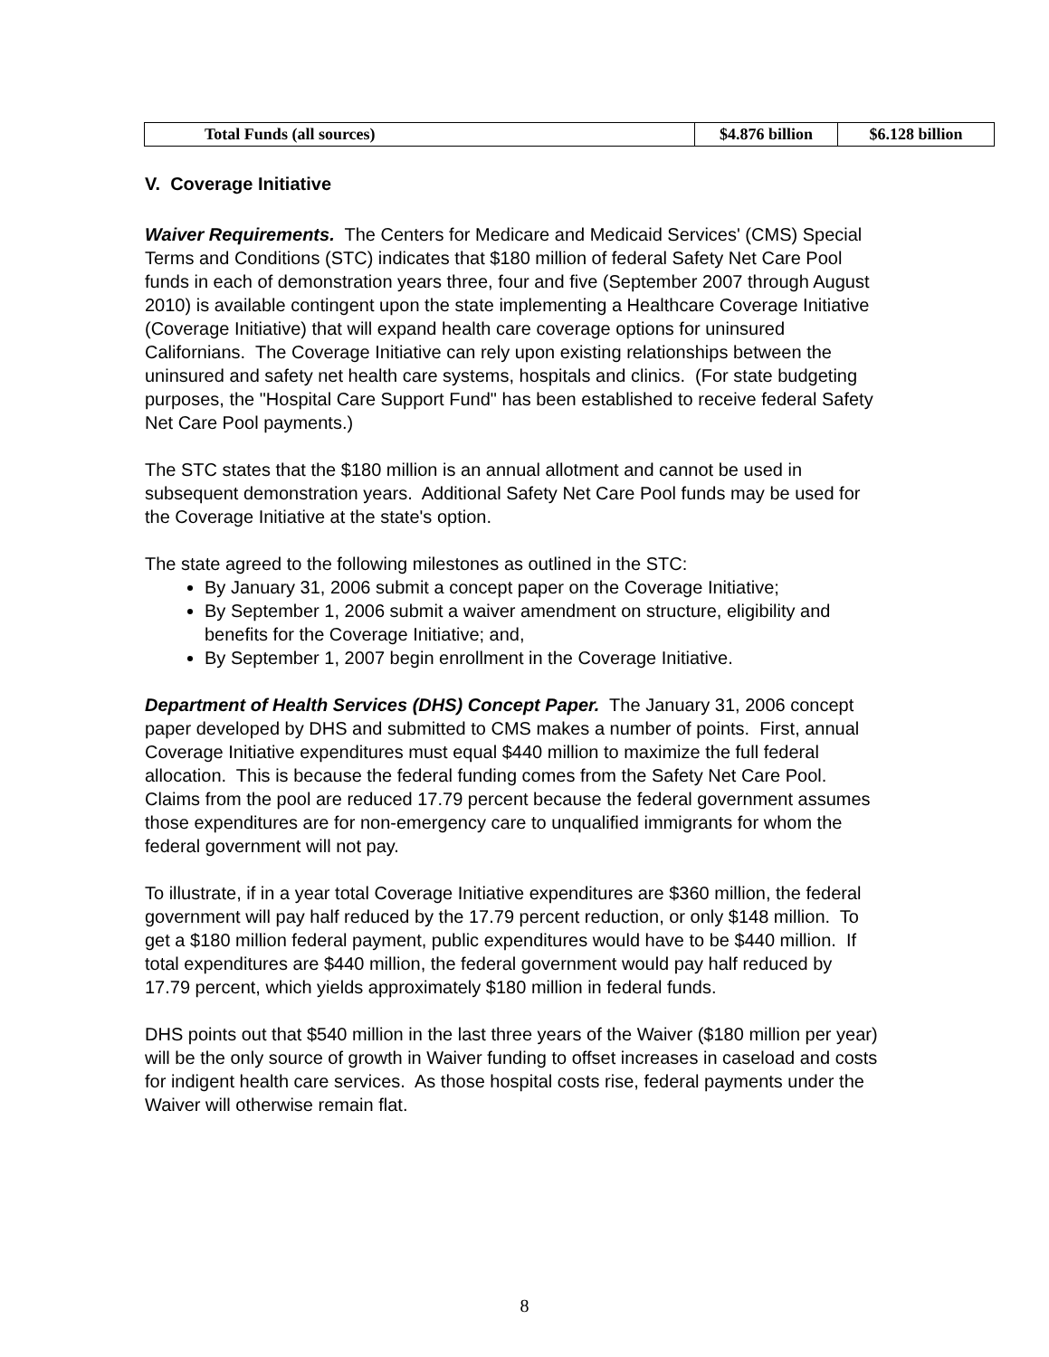| Total Funds (all sources) | $4.876 billion | $6.128 billion |
V. Coverage Initiative
Waiver Requirements. The Centers for Medicare and Medicaid Services' (CMS) Special Terms and Conditions (STC) indicates that $180 million of federal Safety Net Care Pool funds in each of demonstration years three, four and five (September 2007 through August 2010) is available contingent upon the state implementing a Healthcare Coverage Initiative (Coverage Initiative) that will expand health care coverage options for uninsured Californians. The Coverage Initiative can rely upon existing relationships between the uninsured and safety net health care systems, hospitals and clinics. (For state budgeting purposes, the "Hospital Care Support Fund" has been established to receive federal Safety Net Care Pool payments.)
The STC states that the $180 million is an annual allotment and cannot be used in subsequent demonstration years. Additional Safety Net Care Pool funds may be used for the Coverage Initiative at the state's option.
The state agreed to the following milestones as outlined in the STC:
By January 31, 2006 submit a concept paper on the Coverage Initiative;
By September 1, 2006 submit a waiver amendment on structure, eligibility and benefits for the Coverage Initiative; and,
By September 1, 2007 begin enrollment in the Coverage Initiative.
Department of Health Services (DHS) Concept Paper. The January 31, 2006 concept paper developed by DHS and submitted to CMS makes a number of points. First, annual Coverage Initiative expenditures must equal $440 million to maximize the full federal allocation. This is because the federal funding comes from the Safety Net Care Pool. Claims from the pool are reduced 17.79 percent because the federal government assumes those expenditures are for non-emergency care to unqualified immigrants for whom the federal government will not pay.
To illustrate, if in a year total Coverage Initiative expenditures are $360 million, the federal government will pay half reduced by the 17.79 percent reduction, or only $148 million. To get a $180 million federal payment, public expenditures would have to be $440 million. If total expenditures are $440 million, the federal government would pay half reduced by 17.79 percent, which yields approximately $180 million in federal funds.
DHS points out that $540 million in the last three years of the Waiver ($180 million per year) will be the only source of growth in Waiver funding to offset increases in caseload and costs for indigent health care services. As those hospital costs rise, federal payments under the Waiver will otherwise remain flat.
8